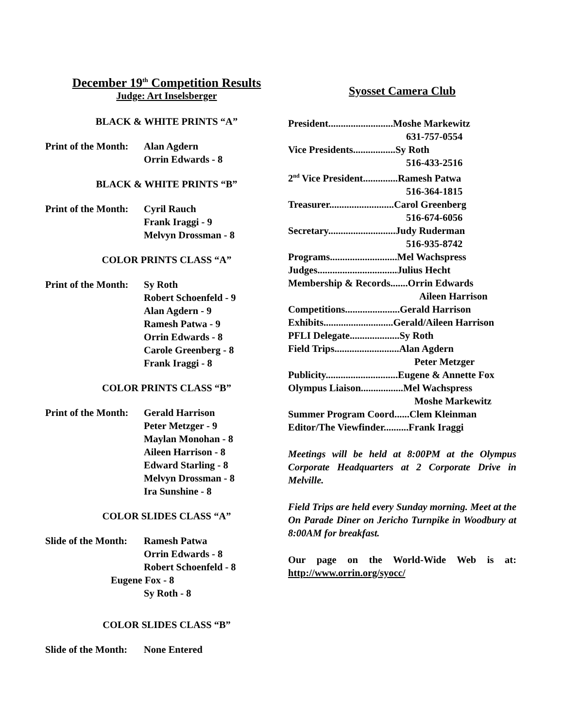December 19<sup>th</sup> Competition Results
Judge: Art Inselsberger
BLACK & WHITE PRINTS “A”
Print of the Month:
Alan Agdern
Orrin Edwards - 8
BLACK & WHITE PRINTS “B”
Print of the Month:
Cyril Rauch
Frank Iraggi - 9
Melvyn Drossman - 8
COLOR PRINTS CLASS “A”
Print of the Month:
Sy Roth
Robert Schoenfeld - 9
Alan Agdern - 9
Ramesh Patwa - 9
Orrin Edwards - 8
Carole Greenberg - 8
Frank Iraggi - 8
COLOR PRINTS CLASS “B”
Print of the Month:
Gerald Harrison
Peter Metzger - 9
Maylan Monohan - 8
Aileen Harrison - 8
Edward Starling - 8
Melvyn Drossman - 8
Ira Sunshine - 8
COLOR SLIDES CLASS “A”
Slide of the Month:
Ramesh Patwa
Orrin Edwards - 8
Robert Schoenfeld - 8
Eugene Fox - 8
Sy Roth - 8
COLOR SLIDES CLASS “B”
Slide of the Month:
None Entered
Syosset Camera Club
President..........................Moshe Markewitz
631-757-0554
Vice Presidents.................Sy Roth
516-433-2516
2<sup>nd</sup> Vice President..............Ramesh Patwa
516-364-1815
Treasurer..........................Carol Greenberg
516-674-6056
Secretary...........................Judy Ruderman
516-935-8742
Programs...........................Mel Wachspress
Judges................................Julius Hecht
Membership & Records.......Orrin Edwards
Aileen Harrison
Competitions......................Gerald Harrison
Exhibits............................Gerald/Aileen Harrison
PFLI Delegate....................Sy Roth
Field Trips..........................Alan Agdern
Peter Metzger
Publicity.............................Eugene & Annette Fox
Olympus Liaison.................Mel Wachspress
Moshe Markewitz
Summer Program Coord......Clem Kleinman
Editor/The Viewfinder..........Frank Iraggi
Meetings will be held at 8:00PM at the Olympus Corporate Headquarters at 2 Corporate Drive in Melville.
Field Trips are held every Sunday morning. Meet at the On Parade Diner on Jericho Turnpike in Woodbury at 8:00AM for breakfast.
Our page on the World-Wide Web is at: http://www.orrin.org/syocc/